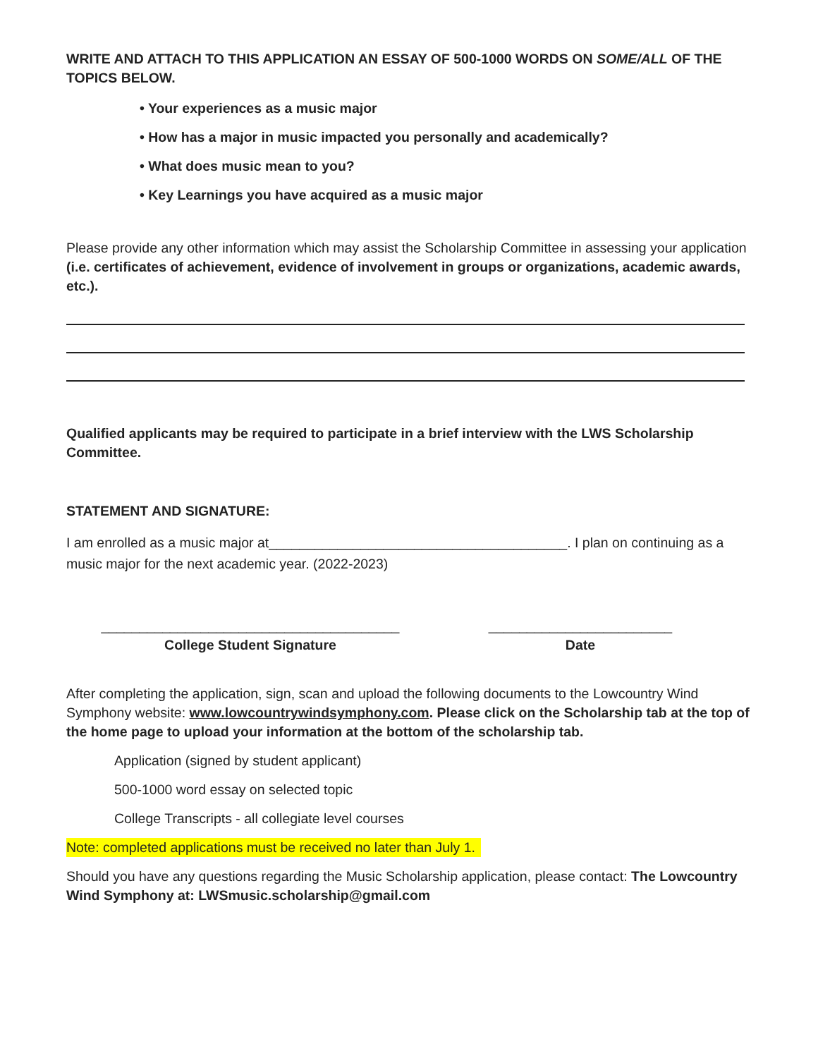WRITE AND ATTACH TO THIS APPLICATION AN ESSAY OF 500-1000 WORDS ON SOME/ALL OF THE TOPICS BELOW.
• Your experiences as a music major
• How has a major in music impacted you personally and academically?
• What does music mean to you?
• Key Learnings you have acquired as a music major
Please provide any other information which may assist the Scholarship Committee in assessing your application (i.e. certificates of achievement, evidence of involvement in groups or organizations, academic awards, etc.).
Qualified applicants may be required to participate in a brief interview with the LWS Scholarship Committee.
STATEMENT AND SIGNATURE:
I am enrolled as a music major at_______________________________________. I plan on continuing as a music major for the next academic year. (2022-2023)
_______________________________________
College Student Signature
________________________
Date
After completing the application, sign, scan and upload the following documents to the Lowcountry Wind Symphony website: www.lowcountrywindsymphony.com. Please click on the Scholarship tab at the top of the home page to upload your information at the bottom of the scholarship tab.
Application (signed by student applicant)
500-1000 word essay on selected topic
College Transcripts - all collegiate level courses
Note: completed applications must be received no later than July 1.
Should you have any questions regarding the Music Scholarship application, please contact: The Lowcountry Wind Symphony at: LWSmusic.scholarship@gmail.com